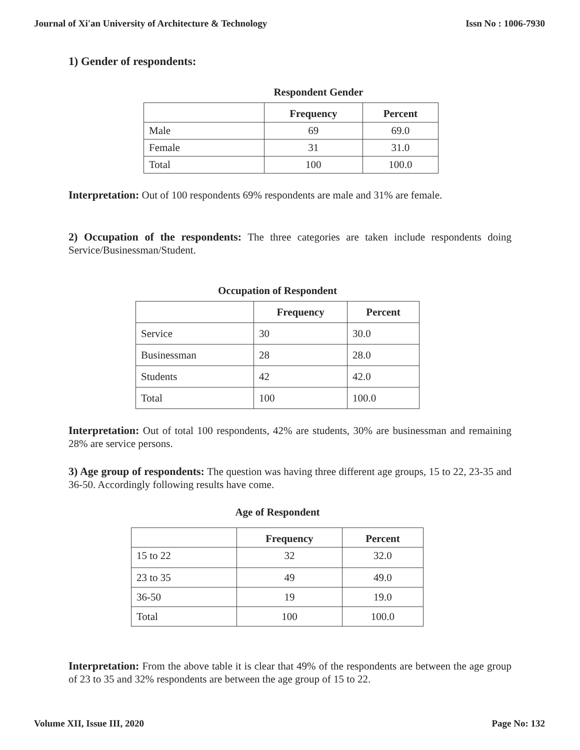Journal of Xi'an University of Architecture & Technology Issn No : 1006-7930
1) Gender of respondents:
Respondent Gender
| | Frequency | Percent |
| --- | --- | --- |
| Male | 69 | 69.0 |
| Female | 31 | 31.0 |
| Total | 100 | 100.0 |
Interpretation: Out of 100 respondents 69% respondents are male and 31% are female.
2) Occupation of the respondents: The three categories are taken include respondents doing Service/Businessman/Student.
Occupation of Respondent
| | Frequency | Percent |
| --- | --- | --- |
| Service | 30 | 30.0 |
| Businessman | 28 | 28.0 |
| Students | 42 | 42.0 |
| Total | 100 | 100.0 |
Interpretation: Out of total 100 respondents, 42% are students, 30% are businessman and remaining 28% are service persons.
3) Age group of respondents: The question was having three different age groups, 15 to 22, 23-35 and 36-50. Accordingly following results have come.
Age of Respondent
| | Frequency | Percent |
| --- | --- | --- |
| 15 to 22 | 32 | 32.0 |
| 23 to 35 | 49 | 49.0 |
| 36-50 | 19 | 19.0 |
| Total | 100 | 100.0 |
Interpretation: From the above table it is clear that 49% of the respondents are between the age group of 23 to 35 and 32% respondents are between the age group of 15 to 22.
Volume XII, Issue III, 2020 Page No: 132